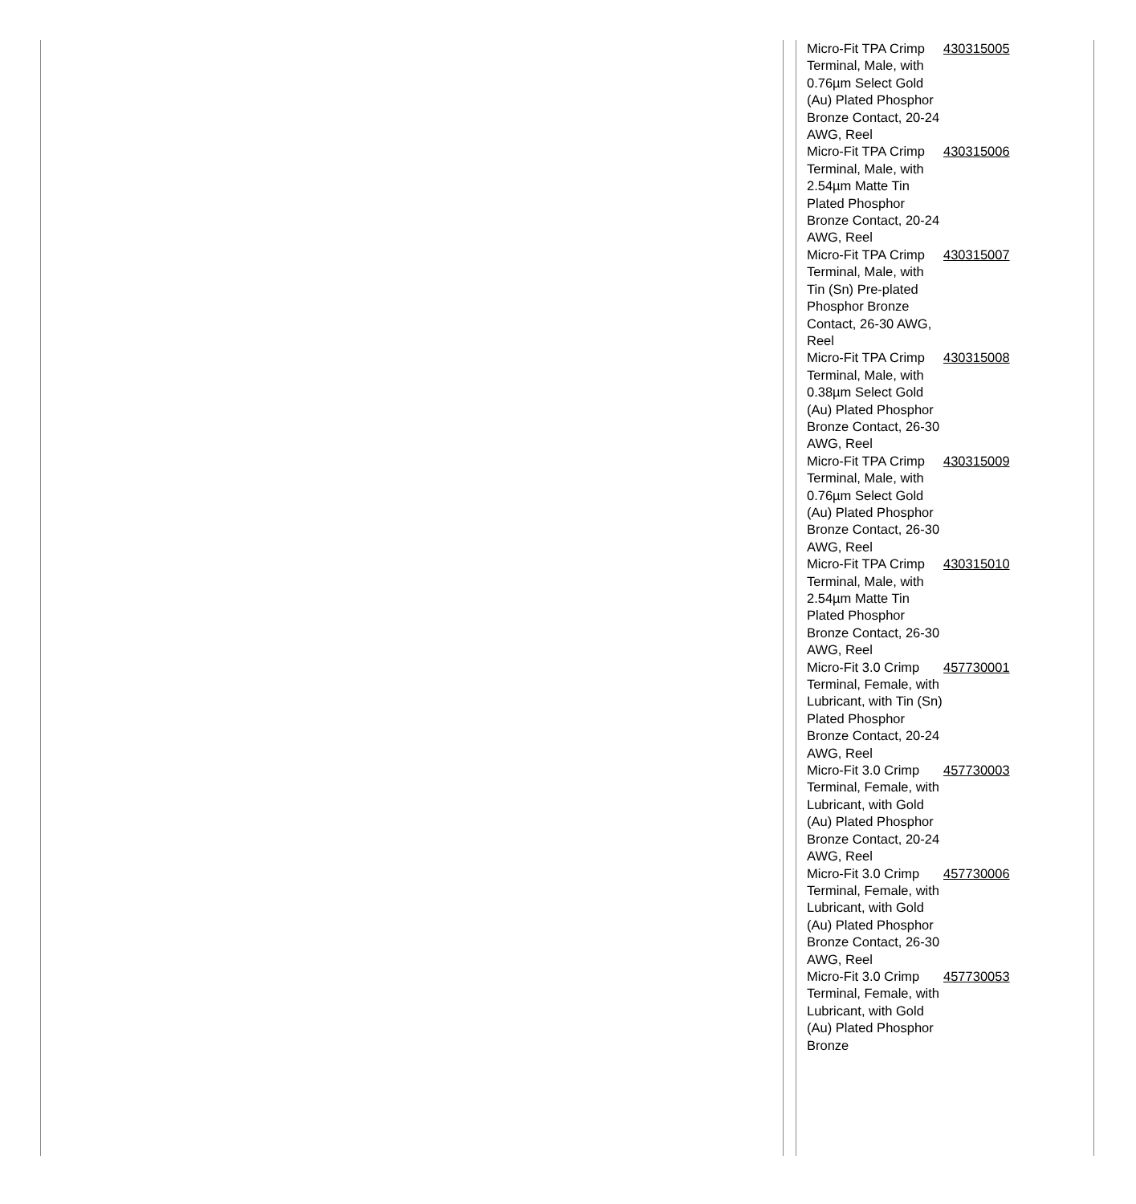| Micro-Fit TPA Crimp Terminal, Male, with 0.76µm Select Gold (Au) Plated Phosphor Bronze Contact, 20-24 AWG, Reel | 430315005 |
| Micro-Fit TPA Crimp Terminal, Male, with 2.54µm Matte Tin Plated Phosphor Bronze Contact, 20-24 AWG, Reel | 430315006 |
| Micro-Fit TPA Crimp Terminal, Male, with Tin (Sn) Pre-plated Phosphor Bronze Contact, 26-30 AWG, Reel | 430315007 |
| Micro-Fit TPA Crimp Terminal, Male, with 0.38µm Select Gold (Au) Plated Phosphor Bronze Contact, 26-30 AWG, Reel | 430315008 |
| Micro-Fit TPA Crimp Terminal, Male, with 0.76µm Select Gold (Au) Plated Phosphor Bronze Contact, 26-30 AWG, Reel | 430315009 |
| Micro-Fit TPA Crimp Terminal, Male, with 2.54µm Matte Tin Plated Phosphor Bronze Contact, 26-30 AWG, Reel | 430315010 |
| Micro-Fit 3.0 Crimp Terminal, Female, with Lubricant, with Tin (Sn) Plated Phosphor Bronze Contact, 20-24 AWG, Reel | 457730001 |
| Micro-Fit 3.0 Crimp Terminal, Female, with Lubricant, with Gold (Au) Plated Phosphor Bronze Contact, 20-24 AWG, Reel | 457730003 |
| Micro-Fit 3.0 Crimp Terminal, Female, with Lubricant, with Gold (Au) Plated Phosphor Bronze Contact, 26-30 AWG, Reel | 457730006 |
| Micro-Fit 3.0 Crimp Terminal, Female, with Lubricant, with Gold (Au) Plated Phosphor Bronze | 457730053 |